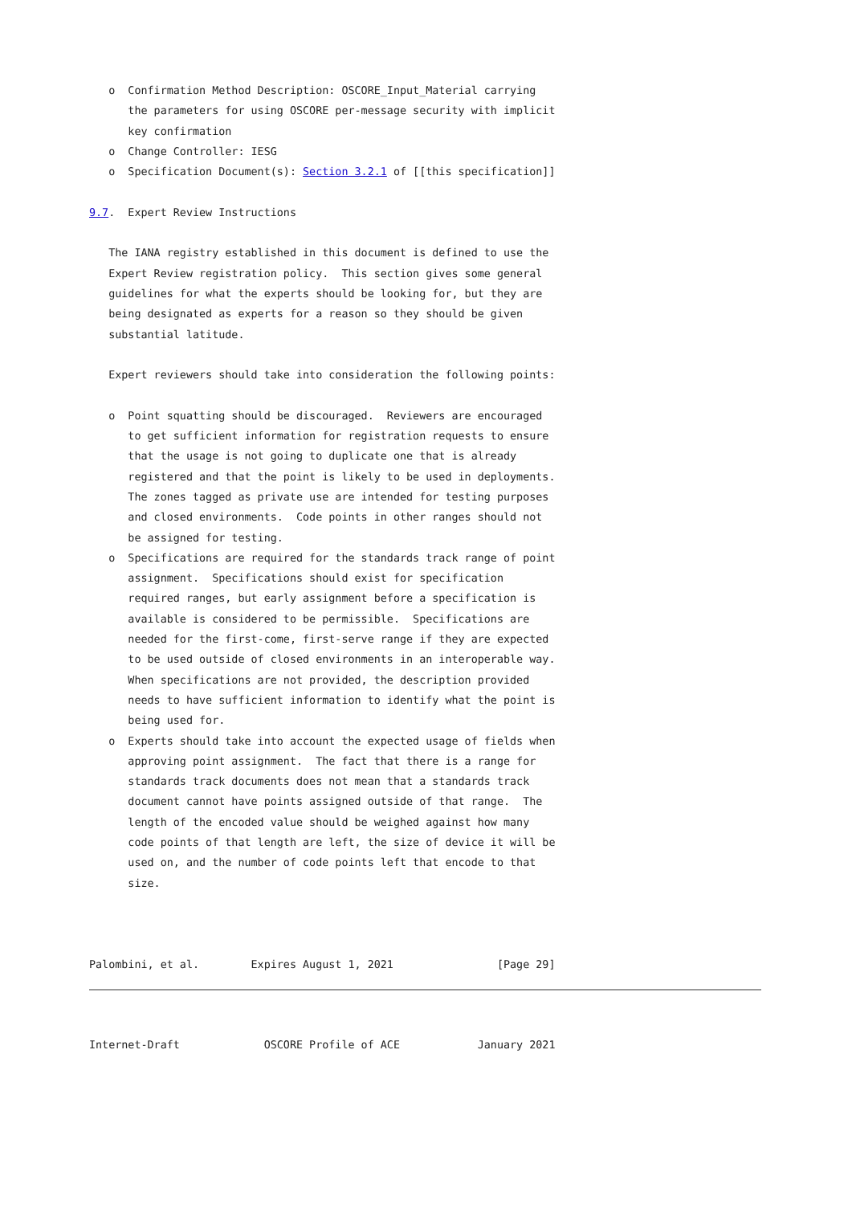o  Confirmation Method Description: OSCORE_Input_Material carrying
      the parameters for using OSCORE per-message security with implicit
      key confirmation
   o  Change Controller: IESG
   o  Specification Document(s): Section 3.2.1 of [[this specification]]

9.7.  Expert Review Instructions

   The IANA registry established in this document is defined to use the
   Expert Review registration policy.  This section gives some general
   guidelines for what the experts should be looking for, but they are
   being designated as experts for a reason so they should be given
   substantial latitude.

   Expert reviewers should take into consideration the following points:

   o  Point squatting should be discouraged.  Reviewers are encouraged
      to get sufficient information for registration requests to ensure
      that the usage is not going to duplicate one that is already
      registered and that the point is likely to be used in deployments.
      The zones tagged as private use are intended for testing purposes
      and closed environments.  Code points in other ranges should not
      be assigned for testing.
   o  Specifications are required for the standards track range of point
      assignment.  Specifications should exist for specification
      required ranges, but early assignment before a specification is
      available is considered to be permissible.  Specifications are
      needed for the first-come, first-serve range if they are expected
      to be used outside of closed environments in an interoperable way.
      When specifications are not provided, the description provided
      needs to have sufficient information to identify what the point is
      being used for.
   o  Experts should take into account the expected usage of fields when
      approving point assignment.  The fact that there is a range for
      standards track documents does not mean that a standards track
      document cannot have points assigned outside of that range.  The
      length of the encoded value should be weighed against how many
      code points of that length are left, the size of device it will be
      used on, and the number of code points left that encode to that
      size.



Palombini, et al.        Expires August 1, 2021                [Page 29]
Internet-Draft             OSCORE Profile of ACE            January 2021